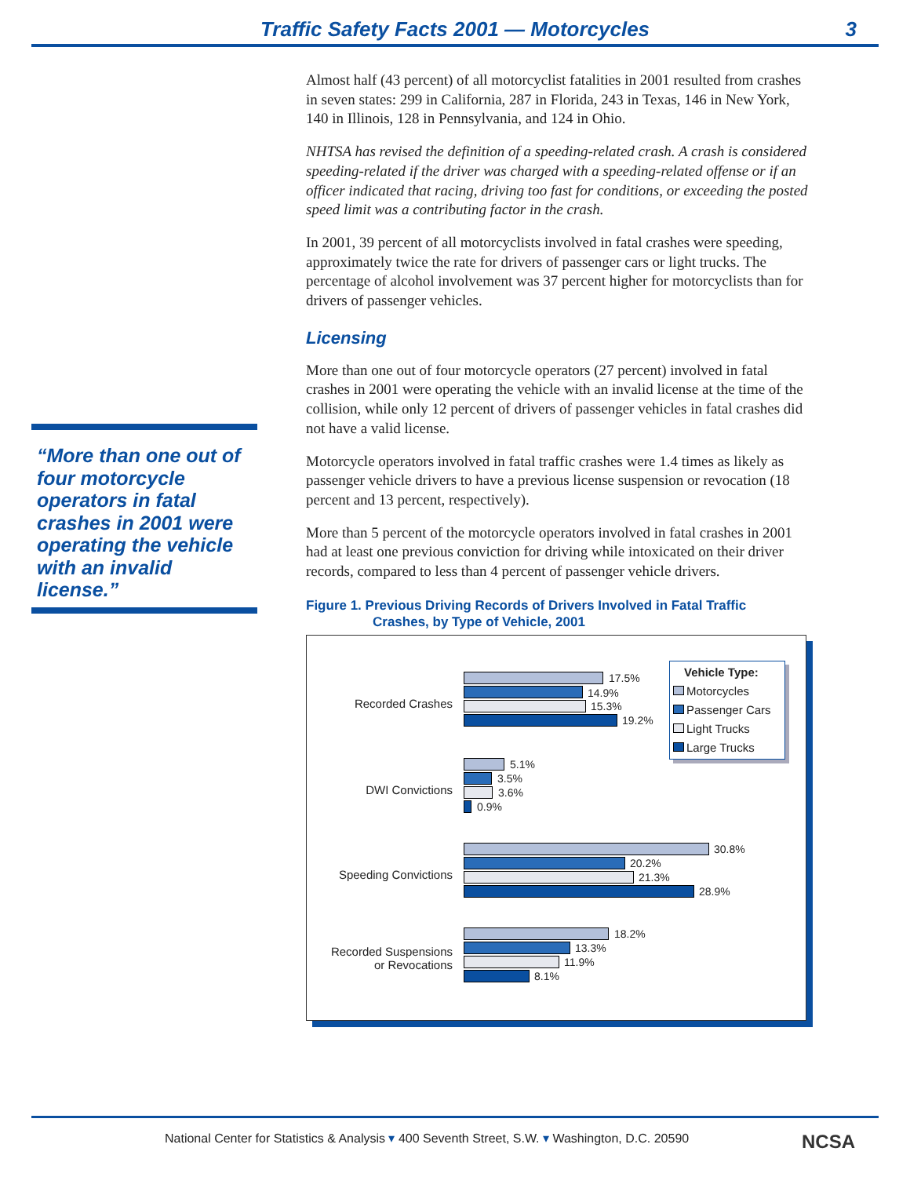Traffic Safety Facts 2001 — Motorcycles 3
“More than one out of four motorcycle operators in fatal crashes in 2001 were operating the vehicle with an invalid license.”
Almost half (43 percent) of all motorcyclist fatalities in 2001 resulted from crashes in seven states: 299 in California, 287 in Florida, 243 in Texas, 146 in New York, 140 in Illinois, 128 in Pennsylvania, and 124 in Ohio.
NHTSA has revised the definition of a speeding-related crash. A crash is considered speeding-related if the driver was charged with a speeding-related offense or if an officer indicated that racing, driving too fast for conditions, or exceeding the posted speed limit was a contributing factor in the crash.
In 2001, 39 percent of all motorcyclists involved in fatal crashes were speeding, approximately twice the rate for drivers of passenger cars or light trucks. The percentage of alcohol involvement was 37 percent higher for motorcyclists than for drivers of passenger vehicles.
Licensing
More than one out of four motorcycle operators (27 percent) involved in fatal crashes in 2001 were operating the vehicle with an invalid license at the time of the collision, while only 12 percent of drivers of passenger vehicles in fatal crashes did not have a valid license.
Motorcycle operators involved in fatal traffic crashes were 1.4 times as likely as passenger vehicle drivers to have a previous license suspension or revocation (18 percent and 13 percent, respectively).
More than 5 percent of the motorcycle operators involved in fatal crashes in 2001 had at least one previous conviction for driving while intoxicated on their driver records, compared to less than 4 percent of passenger vehicle drivers.
Figure 1. Previous Driving Records of Drivers Involved in Fatal Traffic
Crashes, by Type of Vehicle, 2001
Vehicle Type:
Motorcycles
Passenger Cars
Light Trucks
Large Trucks
Recorded Crashes
17.5%
14.9%
15.3%
19.2%
DWI Convictions
5.1%
3.5%
3.6%
0.9%
Speeding Convictions
30.8%
20.2%
21.3%
28.9%
Recorded Suspensions
or Revocations
18.2%
13.3%
11.9%
8.1%
National Center for Statistics & Analysis ▾ 400 Seventh Street, S.W. ▾ Washington, D.C. 20590 NCSA